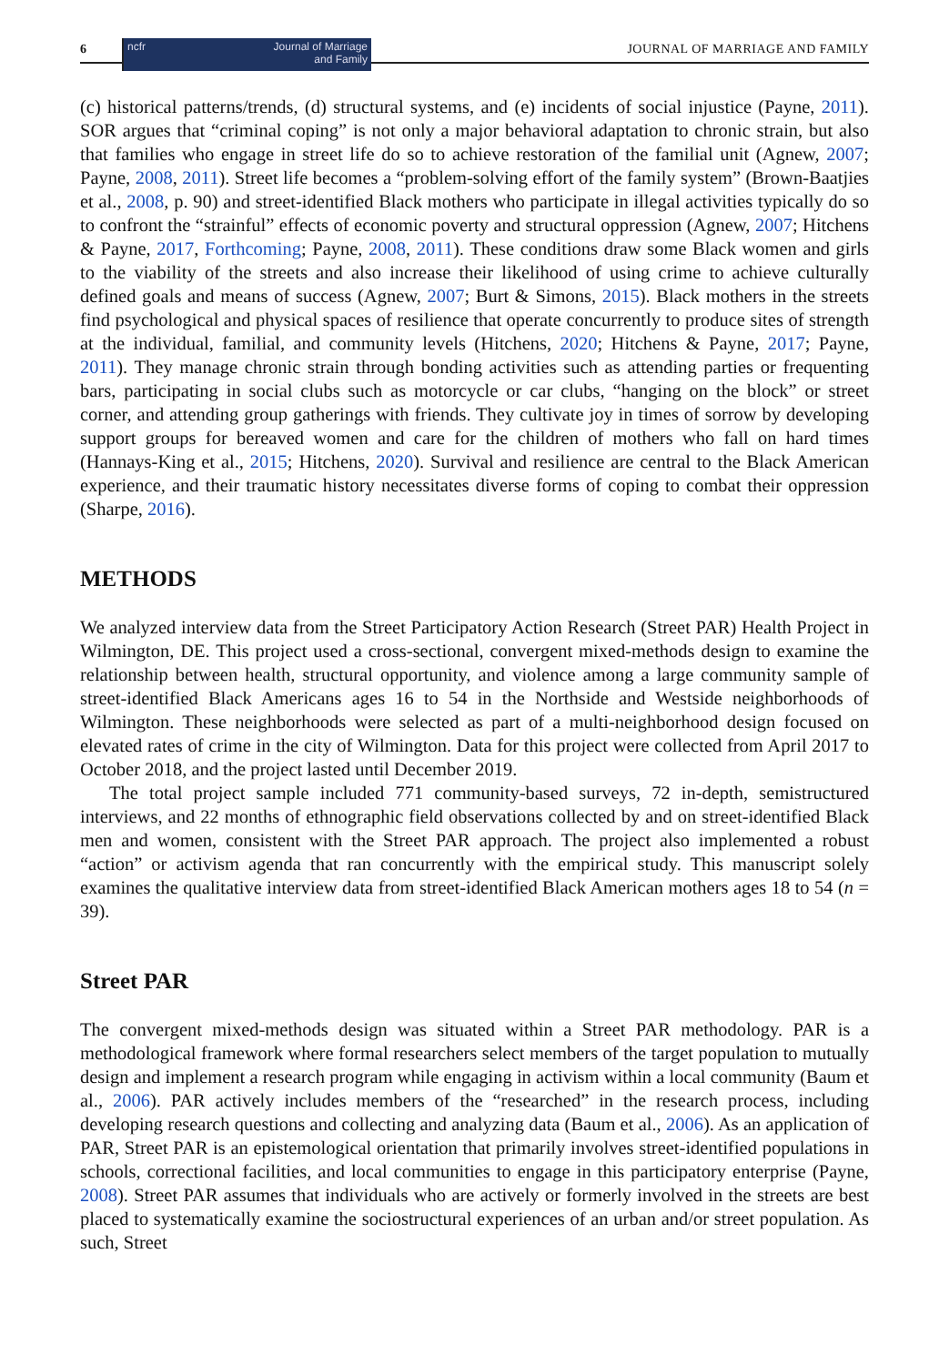6
ncfr Journal of Marriage
and Family
JOURNAL OF MARRIAGE AND FAMILY
(c) historical patterns/trends, (d) structural systems, and (e) incidents of social injustice (Payne, 2011). SOR argues that “criminal coping” is not only a major behavioral adaptation to chronic strain, but also that families who engage in street life do so to achieve restoration of the familial unit (Agnew, 2007; Payne, 2008, 2011). Street life becomes a “problem-solving effort of the family system” (Brown-Baatjies et al., 2008, p. 90) and street-identified Black mothers who participate in illegal activities typically do so to confront the “strainful” effects of economic poverty and structural oppression (Agnew, 2007; Hitchens & Payne, 2017, Forthcoming; Payne, 2008, 2011). These conditions draw some Black women and girls to the viability of the streets and also increase their likelihood of using crime to achieve culturally defined goals and means of success (Agnew, 2007; Burt & Simons, 2015). Black mothers in the streets find psychological and physical spaces of resilience that operate concurrently to produce sites of strength at the individual, familial, and community levels (Hitchens, 2020; Hitchens & Payne, 2017; Payne, 2011). They manage chronic strain through bonding activities such as attending parties or frequenting bars, participating in social clubs such as motorcycle or car clubs, “hanging on the block” or street corner, and attending group gatherings with friends. They cultivate joy in times of sorrow by developing support groups for bereaved women and care for the children of mothers who fall on hard times (Hannays-King et al., 2015; Hitchens, 2020). Survival and resilience are central to the Black American experience, and their traumatic history necessitates diverse forms of coping to combat their oppression (Sharpe, 2016).
METHODS
We analyzed interview data from the Street Participatory Action Research (Street PAR) Health Project in Wilmington, DE. This project used a cross-sectional, convergent mixed-methods design to examine the relationship between health, structural opportunity, and violence among a large community sample of street-identified Black Americans ages 16 to 54 in the Northside and Westside neighborhoods of Wilmington. These neighborhoods were selected as part of a multi-neighborhood design focused on elevated rates of crime in the city of Wilmington. Data for this project were collected from April 2017 to October 2018, and the project lasted until December 2019.
The total project sample included 771 community-based surveys, 72 in-depth, semistructured interviews, and 22 months of ethnographic field observations collected by and on street-identified Black men and women, consistent with the Street PAR approach. The project also implemented a robust “action” or activism agenda that ran concurrently with the empirical study. This manuscript solely examines the qualitative interview data from street-identified Black American mothers ages 18 to 54 (n = 39).
Street PAR
The convergent mixed-methods design was situated within a Street PAR methodology. PAR is a methodological framework where formal researchers select members of the target population to mutually design and implement a research program while engaging in activism within a local community (Baum et al., 2006). PAR actively includes members of the “researched” in the research process, including developing research questions and collecting and analyzing data (Baum et al., 2006). As an application of PAR, Street PAR is an epistemological orientation that primarily involves street-identified populations in schools, correctional facilities, and local communities to engage in this participatory enterprise (Payne, 2008). Street PAR assumes that individuals who are actively or formerly involved in the streets are best placed to systematically examine the sociostructural experiences of an urban and/or street population. As such, Street